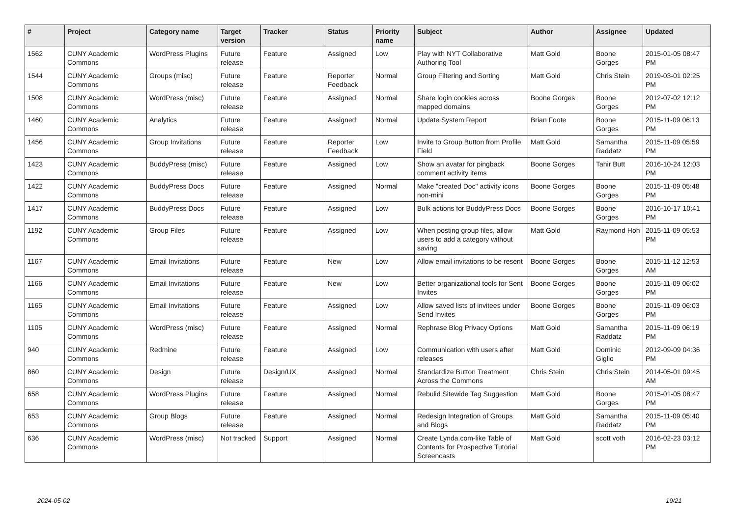| # | Project | Category name | Target version | Tracker | Status | Priority name | Subject | Author | Assignee | Updated |
| --- | --- | --- | --- | --- | --- | --- | --- | --- | --- | --- |
| 1562 | CUNY Academic Commons | WordPress Plugins | Future release | Feature | Assigned | Low | Play with NYT Collaborative Authoring Tool | Matt Gold | Boone Gorges | 2015-01-05 08:47 PM |
| 1544 | CUNY Academic Commons | Groups (misc) | Future release | Feature | Reporter Feedback | Normal | Group Filtering and Sorting | Matt Gold | Chris Stein | 2019-03-01 02:25 PM |
| 1508 | CUNY Academic Commons | WordPress (misc) | Future release | Feature | Assigned | Normal | Share login cookies across mapped domains | Boone Gorges | Boone Gorges | 2012-07-02 12:12 PM |
| 1460 | CUNY Academic Commons | Analytics | Future release | Feature | Assigned | Normal | Update System Report | Brian Foote | Boone Gorges | 2015-11-09 06:13 PM |
| 1456 | CUNY Academic Commons | Group Invitations | Future release | Feature | Reporter Feedback | Low | Invite to Group Button from Profile Field | Matt Gold | Samantha Raddatz | 2015-11-09 05:59 PM |
| 1423 | CUNY Academic Commons | BuddyPress (misc) | Future release | Feature | Assigned | Low | Show an avatar for pingback comment activity items | Boone Gorges | Tahir Butt | 2016-10-24 12:03 PM |
| 1422 | CUNY Academic Commons | BuddyPress Docs | Future release | Feature | Assigned | Normal | Make "created Doc" activity icons non-mini | Boone Gorges | Boone Gorges | 2015-11-09 05:48 PM |
| 1417 | CUNY Academic Commons | BuddyPress Docs | Future release | Feature | Assigned | Low | Bulk actions for BuddyPress Docs | Boone Gorges | Boone Gorges | 2016-10-17 10:41 PM |
| 1192 | CUNY Academic Commons | Group Files | Future release | Feature | Assigned | Low | When posting group files, allow users to add a category without saving | Matt Gold | Raymond Hoh | 2015-11-09 05:53 PM |
| 1167 | CUNY Academic Commons | Email Invitations | Future release | Feature | New | Low | Allow email invitations to be resent | Boone Gorges | Boone Gorges | 2015-11-12 12:53 AM |
| 1166 | CUNY Academic Commons | Email Invitations | Future release | Feature | New | Low | Better organizational tools for Sent Invites | Boone Gorges | Boone Gorges | 2015-11-09 06:02 PM |
| 1165 | CUNY Academic Commons | Email Invitations | Future release | Feature | Assigned | Low | Allow saved lists of invitees under Send Invites | Boone Gorges | Boone Gorges | 2015-11-09 06:03 PM |
| 1105 | CUNY Academic Commons | WordPress (misc) | Future release | Feature | Assigned | Normal | Rephrase Blog Privacy Options | Matt Gold | Samantha Raddatz | 2015-11-09 06:19 PM |
| 940 | CUNY Academic Commons | Redmine | Future release | Feature | Assigned | Low | Communication with users after releases | Matt Gold | Dominic Giglio | 2012-09-09 04:36 PM |
| 860 | CUNY Academic Commons | Design | Future release | Design/UX | Assigned | Normal | Standardize Button Treatment Across the Commons | Chris Stein | Chris Stein | 2014-05-01 09:45 AM |
| 658 | CUNY Academic Commons | WordPress Plugins | Future release | Feature | Assigned | Normal | Rebulid Sitewide Tag Suggestion | Matt Gold | Boone Gorges | 2015-01-05 08:47 PM |
| 653 | CUNY Academic Commons | Group Blogs | Future release | Feature | Assigned | Normal | Redesign Integration of Groups and Blogs | Matt Gold | Samantha Raddatz | 2015-11-09 05:40 PM |
| 636 | CUNY Academic Commons | WordPress (misc) | Not tracked | Support | Assigned | Normal | Create Lynda.com-like Table of Contents for Prospective Tutorial Screencasts | Matt Gold | scott voth | 2016-02-23 03:12 PM |
2024-05-02 19/21